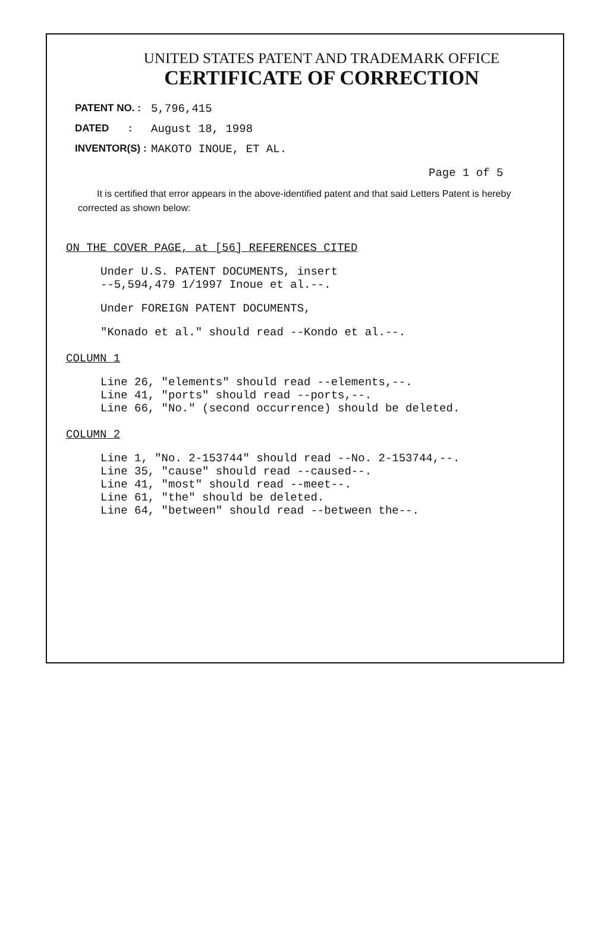UNITED STATES PATENT AND TRADEMARK OFFICE
CERTIFICATE OF CORRECTION
PATENT NO. : 5,796,415
DATED : August 18, 1998
INVENTOR(S) : MAKOTO INOUE, ET AL.
Page 1 of 5
It is certified that error appears in the above-identified patent and that said Letters Patent is hereby corrected as shown below:
ON THE COVER PAGE, at [56] REFERENCES CITED
Under U.S. PATENT DOCUMENTS, insert
--5,594,479 1/1997 Inoue et al.--.
Under FOREIGN PATENT DOCUMENTS,
"Konado et al." should read --Kondo et al.--.
COLUMN 1
Line 26, "elements" should read --elements,--.
Line 41, "ports" should read --ports,--.
Line 66, "No." (second occurrence) should be deleted.
COLUMN 2
Line 1, "No. 2-153744" should read --No. 2-153744,--.
Line 35, "cause" should read --caused--.
Line 41, "most" should read --meet--.
Line 61, "the" should be deleted.
Line 64, "between" should read --between the--.